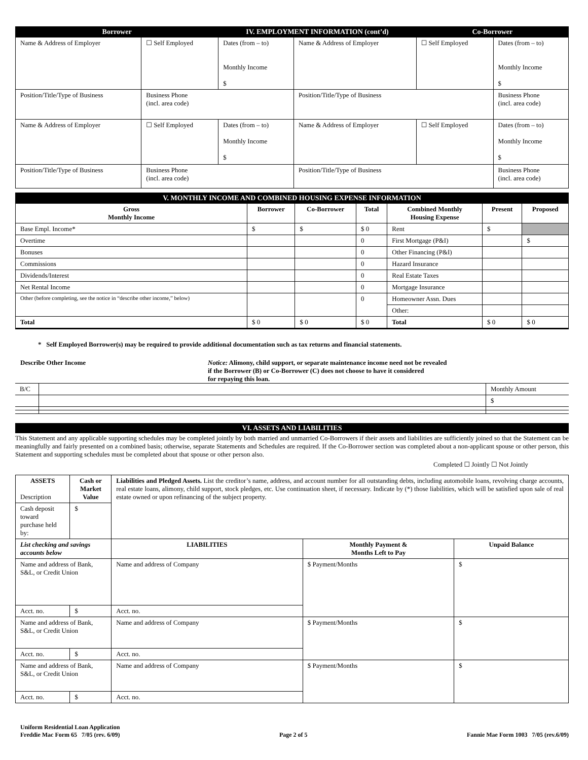| Borrower | | IV. EMPLOYMENT INFORMATION (cont’d) | | Co-Borrower | |
| Name & Address of Employer | ☐ Self Employed | Dates (from – to) Monthly Income $ | Name & Address of Employer | ☐ Self Employed | Dates (from – to) Monthly Income $ |
| Position/Title/Type of Business | Business Phone (incl. area code) | | Position/Title/Type of Business | | Business Phone (incl. area code) |
| Name & Address of Employer | ☐ Self Employed | Dates (from – to) Monthly Income $ | Name & Address of Employer | ☐ Self Employed | Dates (from – to) Monthly Income $ |
| Position/Title/Type of Business | Business Phone (incl. area code) | | Position/Title/Type of Business | | Business Phone (incl. area code) |
| V. MONTHLY INCOME AND COMBINED HOUSING EXPENSE INFORMATION | | | | | | |
| Gross Monthly Income | Borrower | Co-Borrower | Total | Combined Monthly Housing Expense | Present | Proposed |
| Base Empl. Income* | $ | $ | $ 0 | Rent | $ | |
| Overtime | | | 0 | First Mortgage (P&I) | | $ |
| Bonuses | | | 0 | Other Financing (P&I) | | |
| Commissions | | | 0 | Hazard Insurance | | |
| Dividends/Interest | | | 0 | Real Estate Taxes | | |
| Net Rental Income | | | 0 | Mortgage Insurance | | |
| Other (before completing, see the notice in “describe other income,” below) | | | 0 | Homeowner Assn. Dues | | |
| | | | | Other: | | |
| Total | $ 0 | $ 0 | $ 0 | Total | $ 0 | $ 0 |
* Self Employed Borrower(s) may be required to provide additional documentation such as tax returns and financial statements.
Describe Other Income Notice: Alimony, child support, or separate maintenance income need not be revealed
if the Borrower (B) or Co-Borrower (C) does not choose to have it considered
for repaying this loan.
| B/C | | Monthly Amount |
| | | $ |
VI. ASSETS AND LIABILITIES
This Statement and any applicable supporting schedules may be completed jointly by both married and unmarried Co-Borrowers if their assets and liabilities are sufficiently joined so that the Statement can be meaningfully and fairly presented on a combined basis; otherwise, separate Statements and Schedules are required. If the Co-Borrower section was completed about a non-applicant spouse or other person, this Statement and supporting schedules must be completed about that spouse or other person also.
Completed ☐ Jointly ☐ Not Jointly
| ASSETS Description | | Cash or Market Value | Liabilities and Pledged Assets. List the creditor’s name, address, and account number for all outstanding debts, including automobile loans, revolving charge accounts, real estate loans, alimony, child support, stock pledges, etc. Use continuation sheet, if necessary. Indicate by (*) those liabilities, which will be satisfied upon sale of real estate owned or upon refinancing of the subject property. | | |
| Cash deposit toward purchase held by: | | $ | | | |
| List checking and savings accounts below | | | LIABILITIES | Monthly Payment & Months Left to Pay | Unpaid Balance |
| Name and address of Bank, S&L, or Credit Union | | | Name and address of Company | $ Payment/Months | $ |
| Acct. no. | $ | | Acct. no. | | |
| Name and address of Bank, S&L, or Credit Union | | | Name and address of Company | $ Payment/Months | $ |
| Acct. no. | $ | | Acct. no. | | |
| Name and address of Bank, S&L, or Credit Union | | | Name and address of Company | $ Payment/Months | $ |
| Acct. no. | $ | | Acct. no. | | |
Uniform Residential Loan Application
Freddie Mac Form 65 7/05 (rev. 6/09)
Page 2 of 5
Fannie Mae Form 1003 7/05 (rev.6/09)